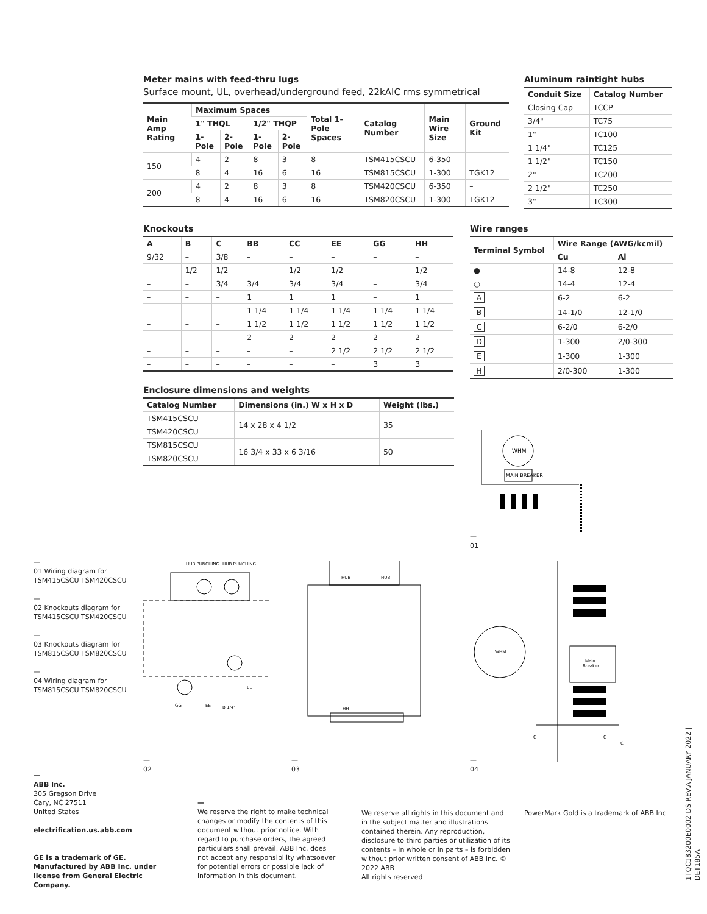Meter mains with feed-thru lugs
Surface mount, UL, overhead/underground feed, 22kAIC rms symmetrical
| Main Amp Rating | Maximum Spaces | | | | Total 1-Pole Spaces | Catalog Number | Main Wire Size | Ground Kit |
| --- | --- | --- | --- | --- | --- | --- | --- | --- |
| | 1" THQL | | 1/2" THQP | | | | | |
| | 1-Pole | 2-Pole | 1-Pole | 2-Pole | | | | |
| 150 | 4 | 2 | 8 | 3 | 8 | TSM415CSCU | 6-350 | – |
| | 8 | 4 | 16 | 6 | 16 | TSM815CSCU | 1-300 | TGK12 |
| 200 | 4 | 2 | 8 | 3 | 8 | TSM420CSCU | 6-350 | – |
| | 8 | 4 | 16 | 6 | 16 | TSM820CSCU | 1-300 | TGK12 |
Aluminum raintight hubs
| Conduit Size | Catalog Number |
| --- | --- |
| Closing Cap | TCCP |
| 3/4" | TC75 |
| 1" | TC100 |
| 1 1/4" | TC125 |
| 1 1/2" | TC150 |
| 2" | TC200 |
| 2 1/2" | TC250 |
| 3" | TC300 |
Knockouts
| A | B | C | BB | CC | EE | GG | HH |
| --- | --- | --- | --- | --- | --- | --- | --- |
| 9/32 | – | 3/8 | – | – | – | – | – |
| – | 1/2 | 1/2 | – | 1/2 | 1/2 | – | 1/2 |
| – | – | 3/4 | 3/4 | 3/4 | 3/4 | – | 3/4 |
| – | – | – | 1 | 1 | 1 | – | 1 |
| – | – | – | 1 1/4 | 1 1/4 | 1 1/4 | 1 1/4 | 1 1/4 |
| – | – | – | 1 1/2 | 1 1/2 | 1 1/2 | 1 1/2 | 1 1/2 |
| – | – | – | 2 | 2 | 2 | 2 | 2 |
| – | – | – | – | – | 2 1/2 | 2 1/2 | 2 1/2 |
| – | – | – | – | – | – | 3 | 3 |
Wire ranges
| Terminal Symbol | Wire Range (AWG/kcmil) | |
| --- | --- | --- |
| | Cu | Al |
| ● | 14-8 | 12-8 |
| ○ | 14-4 | 12-4 |
| A | 6-2 | 6-2 |
| B | 14-1/0 | 12-1/0 |
| C | 6-2/0 | 6-2/0 |
| D | 1-300 | 2/0-300 |
| E | 1-300 | 1-300 |
| H | 2/0-300 | 1-300 |
Enclosure dimensions and weights
| Catalog Number | Dimensions (in.) W x H x D | Weight (lbs.) |
| --- | --- | --- |
| TSM415CSCU | 14 x 28 x 4 1/2 | 35 |
| TSM420CSCU | | |
| TSM815CSCU | 16 3/4 x 33 x 6 3/16 | 50 |
| TSM820CSCU | | |
WHM
MAIN BREAKER
—
01
—
01 Wiring diagram for TSM415CSCU TSM420CSCU
—
02 Knockouts diagram for TSM415CSCU TSM420CSCU
—
03 Knockouts diagram for TSM815CSCU TSM820CSCU
—
04 Wiring diagram for TSM815CSCU TSM820CSCU
HUB PUNCHING
HUB PUNCHING
GG
EE
B 1/4"
EE
HUB
HUB
HH
WHM
Main
Breaker
C
C
C
—
02
—
03
—
04
—
ABB Inc.
305 Gregson Drive
Cary, NC 27511
United States
electrification.us.abb.com
GE is a trademark of GE.
Manufactured by ABB Inc. under license from General Electric Company.
—
We reserve the right to make technical changes or modify the contents of this document without prior notice. With regard to purchase orders, the agreed particulars shall prevail. ABB Inc. does not accept any responsibility whatsoever for potential errors or possible lack of information in this document.
We reserve all rights in this document and in the subject matter and illustrations contained therein. Any reproduction, disclosure to third parties or utilization of its contents – in whole or in parts – is forbidden without prior written consent of ABB Inc. © 2022 ABB
All rights reserved
PowerMark Gold is a trademark of ABB Inc.
1TQC183200E0002 DS REV.A JANUARY 2022 | DET185A